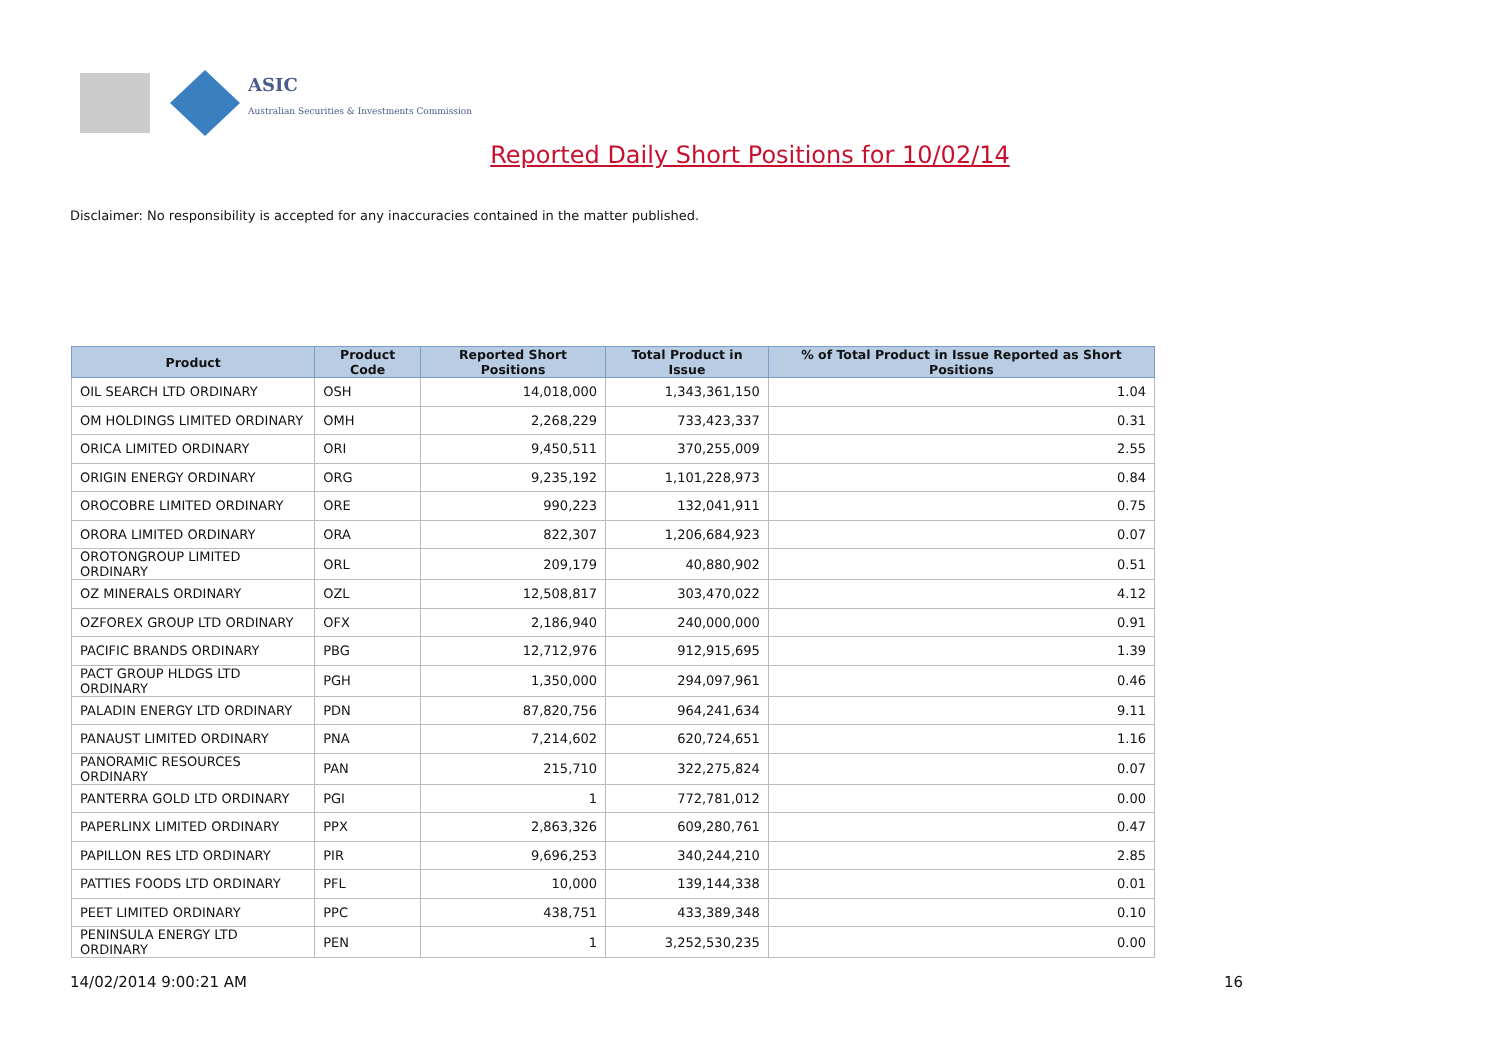ASIC
Australian Securities & Investments Commission
Reported Daily Short Positions for 10/02/14
Disclaimer: No responsibility is accepted for any inaccuracies contained in the matter published.
| Product | Product Code | Reported Short Positions | Total Product in Issue | % of Total Product in Issue Reported as Short Positions |
| --- | --- | --- | --- | --- |
| OIL SEARCH LTD ORDINARY | OSH | 14,018,000 | 1,343,361,150 | 1.04 |
| OM HOLDINGS LIMITED ORDINARY | OMH | 2,268,229 | 733,423,337 | 0.31 |
| ORICA LIMITED ORDINARY | ORI | 9,450,511 | 370,255,009 | 2.55 |
| ORIGIN ENERGY ORDINARY | ORG | 9,235,192 | 1,101,228,973 | 0.84 |
| OROCOBRE LIMITED ORDINARY | ORE | 990,223 | 132,041,911 | 0.75 |
| ORORA LIMITED ORDINARY | ORA | 822,307 | 1,206,684,923 | 0.07 |
| OROTONGROUP LIMITED ORDINARY | ORL | 209,179 | 40,880,902 | 0.51 |
| OZ MINERALS ORDINARY | OZL | 12,508,817 | 303,470,022 | 4.12 |
| OZFOREX GROUP LTD ORDINARY | OFX | 2,186,940 | 240,000,000 | 0.91 |
| PACIFIC BRANDS ORDINARY | PBG | 12,712,976 | 912,915,695 | 1.39 |
| PACT GROUP HLDGS LTD ORDINARY | PGH | 1,350,000 | 294,097,961 | 0.46 |
| PALADIN ENERGY LTD ORDINARY | PDN | 87,820,756 | 964,241,634 | 9.11 |
| PANAUST LIMITED ORDINARY | PNA | 7,214,602 | 620,724,651 | 1.16 |
| PANORAMIC RESOURCES ORDINARY | PAN | 215,710 | 322,275,824 | 0.07 |
| PANTERRA GOLD LTD ORDINARY | PGI | 1 | 772,781,012 | 0.00 |
| PAPERLINX LIMITED ORDINARY | PPX | 2,863,326 | 609,280,761 | 0.47 |
| PAPILLON RES LTD ORDINARY | PIR | 9,696,253 | 340,244,210 | 2.85 |
| PATTIES FOODS LTD ORDINARY | PFL | 10,000 | 139,144,338 | 0.01 |
| PEET LIMITED ORDINARY | PPC | 438,751 | 433,389,348 | 0.10 |
| PENINSULA ENERGY LTD ORDINARY | PEN | 1 | 3,252,530,235 | 0.00 |
14/02/2014 9:00:21 AM 16